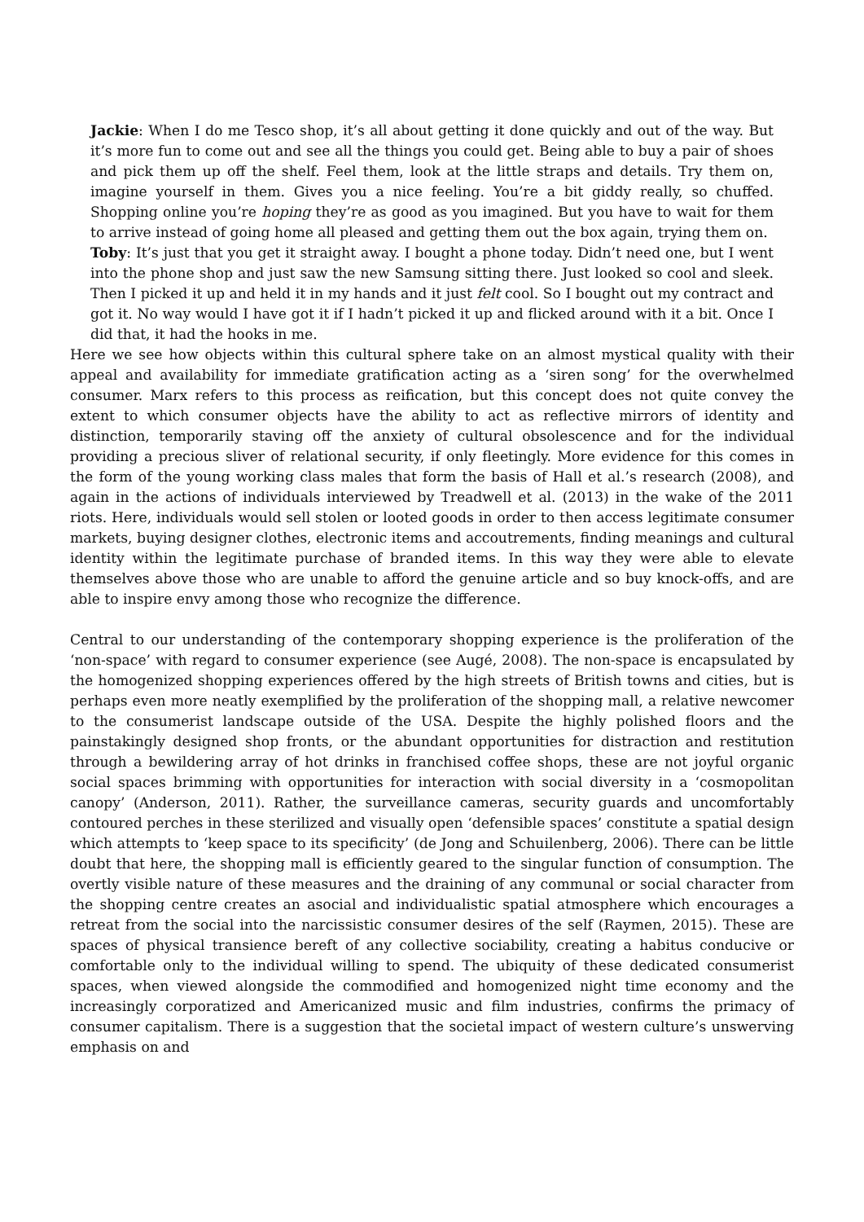Jackie: When I do me Tesco shop, it’s all about getting it done quickly and out of the way. But it’s more fun to come out and see all the things you could get. Being able to buy a pair of shoes and pick them up off the shelf. Feel them, look at the little straps and details. Try them on, imagine yourself in them. Gives you a nice feeling. You’re a bit giddy really, so chuffed. Shopping online you’re hoping they’re as good as you imagined. But you have to wait for them to arrive instead of going home all pleased and getting them out the box again, trying them on.
Toby: It’s just that you get it straight away. I bought a phone today. Didn’t need one, but I went into the phone shop and just saw the new Samsung sitting there. Just looked so cool and sleek. Then I picked it up and held it in my hands and it just felt cool. So I bought out my contract and got it. No way would I have got it if I hadn’t picked it up and flicked around with it a bit. Once I did that, it had the hooks in me.
Here we see how objects within this cultural sphere take on an almost mystical quality with their appeal and availability for immediate gratification acting as a ‘siren song’ for the overwhelmed consumer. Marx refers to this process as reification, but this concept does not quite convey the extent to which consumer objects have the ability to act as reflective mirrors of identity and distinction, temporarily staving off the anxiety of cultural obsolescence and for the individual providing a precious sliver of relational security, if only fleetingly. More evidence for this comes in the form of the young working class males that form the basis of Hall et al.’s research (2008), and again in the actions of individuals interviewed by Treadwell et al. (2013) in the wake of the 2011 riots. Here, individuals would sell stolen or looted goods in order to then access legitimate consumer markets, buying designer clothes, electronic items and accoutrements, finding meanings and cultural identity within the legitimate purchase of branded items. In this way they were able to elevate themselves above those who are unable to afford the genuine article and so buy knock-offs, and are able to inspire envy among those who recognize the difference.
Central to our understanding of the contemporary shopping experience is the proliferation of the ‘non-space’ with regard to consumer experience (see Augé, 2008). The non-space is encapsulated by the homogenized shopping experiences offered by the high streets of British towns and cities, but is perhaps even more neatly exemplified by the proliferation of the shopping mall, a relative newcomer to the consumerist landscape outside of the USA. Despite the highly polished floors and the painstakingly designed shop fronts, or the abundant opportunities for distraction and restitution through a bewildering array of hot drinks in franchised coffee shops, these are not joyful organic social spaces brimming with opportunities for interaction with social diversity in a ‘cosmopolitan canopy’ (Anderson, 2011). Rather, the surveillance cameras, security guards and uncomfortably contoured perches in these sterilized and visually open ‘defensible spaces’ constitute a spatial design which attempts to ‘keep space to its specificity’ (de Jong and Schuilenberg, 2006). There can be little doubt that here, the shopping mall is efficiently geared to the singular function of consumption. The overtly visible nature of these measures and the draining of any communal or social character from the shopping centre creates an asocial and individualistic spatial atmosphere which encourages a retreat from the social into the narcissistic consumer desires of the self (Raymen, 2015). These are spaces of physical transience bereft of any collective sociability, creating a habitus conducive or comfortable only to the individual willing to spend. The ubiquity of these dedicated consumerist spaces, when viewed alongside the commodified and homogenized night time economy and the increasingly corporatized and Americanized music and film industries, confirms the primacy of consumer capitalism. There is a suggestion that the societal impact of western culture’s unswerving emphasis on and